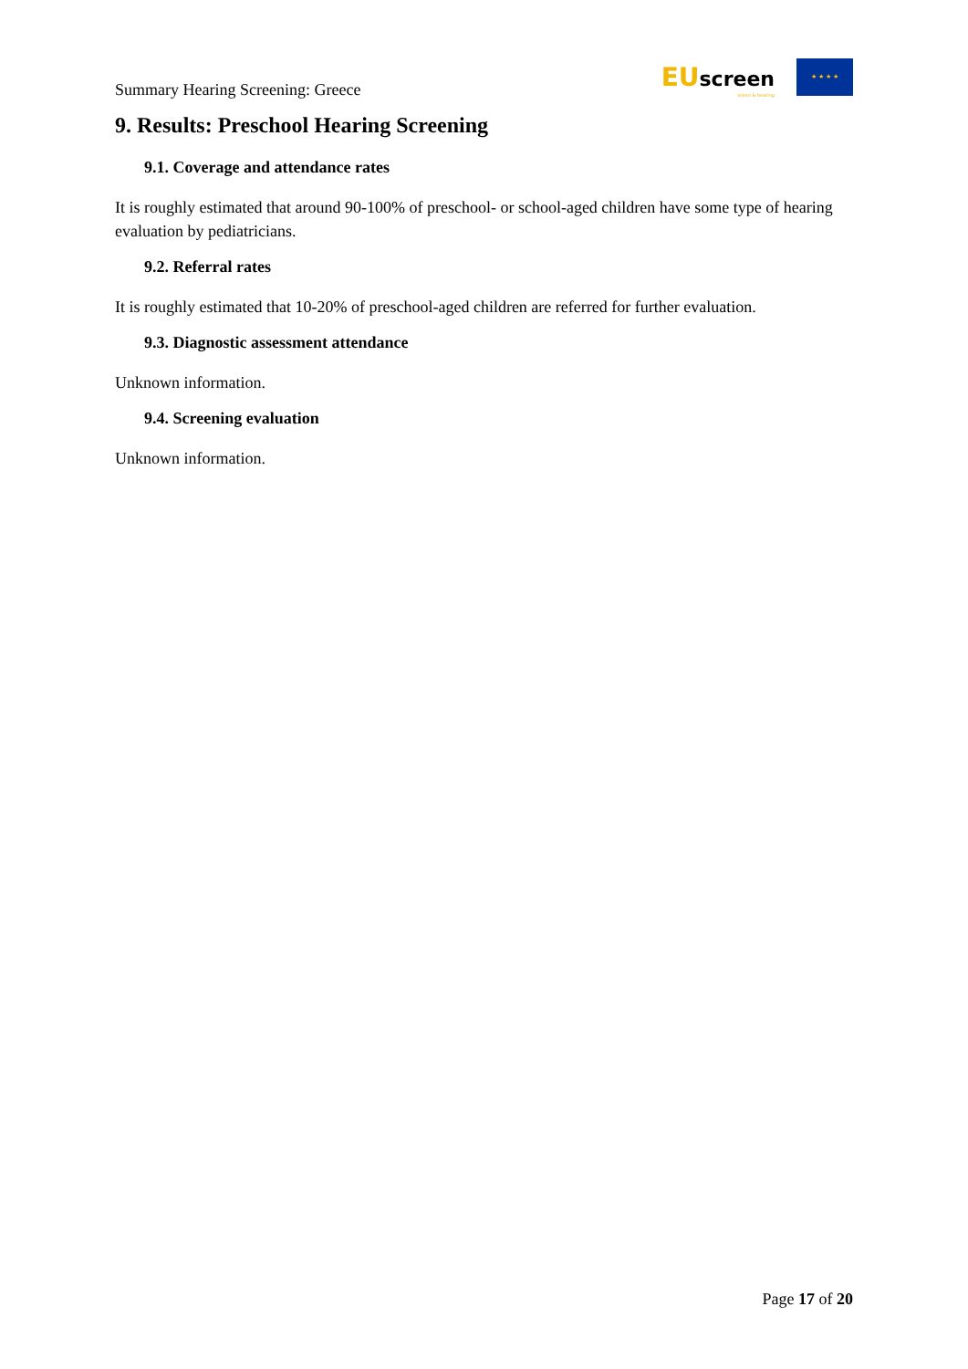Summary Hearing Screening: Greece
EUscreen
vision & hearing
★ ★ ★ ★
9. Results: Preschool Hearing Screening
9.1. Coverage and attendance rates
It is roughly estimated that around 90-100% of preschool- or school-aged children have some type of hearing evaluation by pediatricians.
9.2. Referral rates
It is roughly estimated that 10-20% of preschool-aged children are referred for further evaluation.
9.3. Diagnostic assessment attendance
Unknown information.
9.4. Screening evaluation
Unknown information.
Page 17 of 20